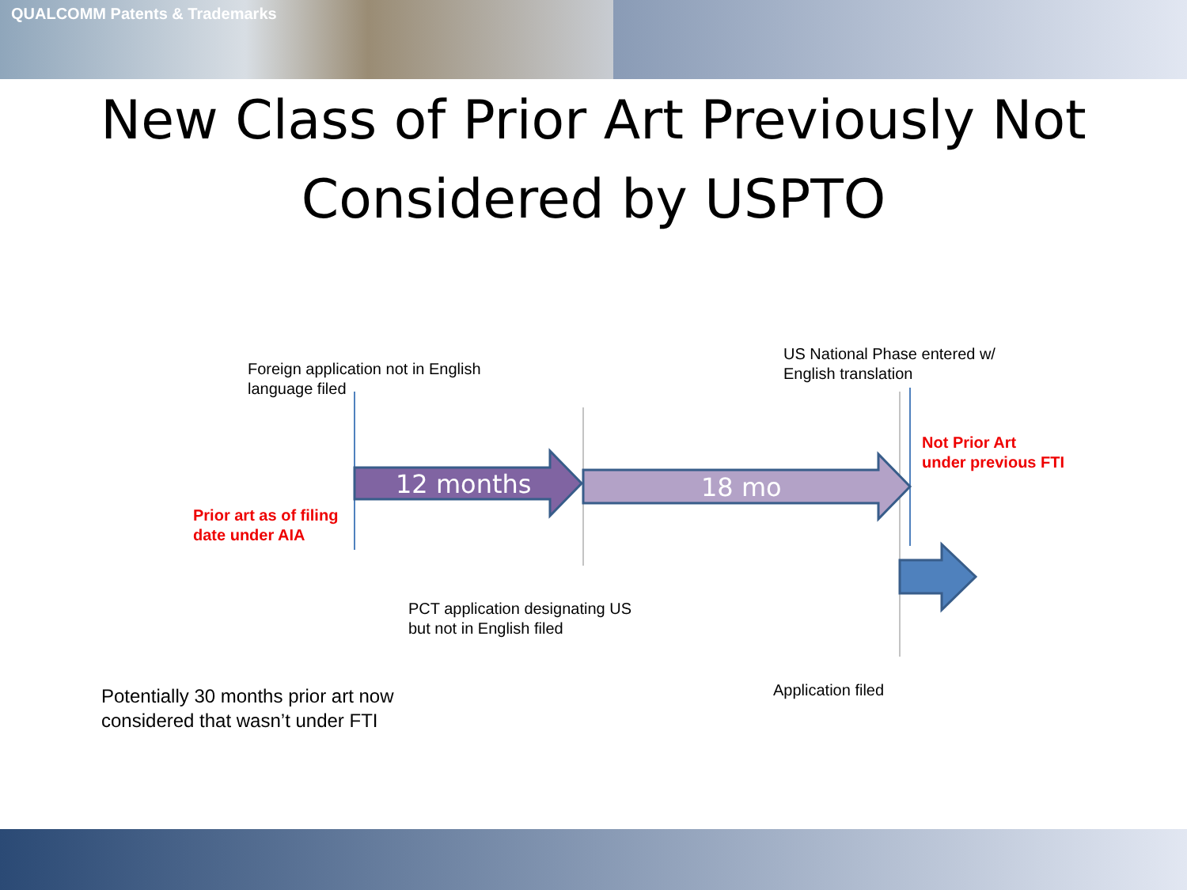QUALCOMM Patents & Trademarks
New Class of Prior Art Previously Not
Considered by USPTO
12 months 18 mo
Foreign application not in English
language filed
US National Phase entered w/
English translation
Not Prior Art
under previous FTI
Prior art as of filing
date under AIA
PCT application designating US
but not in English filed
Application filed
Potentially 30 months prior art now
considered that wasn’t under FTI